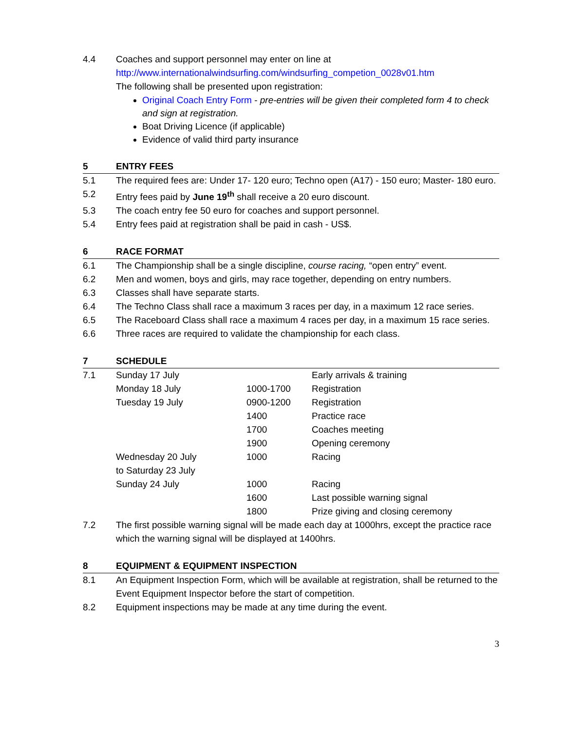4.4 Coaches and support personnel may enter on line at
http://www.internationalwindsurfing.com/windsurfing_competion_0028v01.htm
The following shall be presented upon registration:
Original Coach Entry Form - pre-entries will be given their completed form 4 to check and sign at registration.
Boat Driving Licence (if applicable)
Evidence of valid third party insurance
5 ENTRY FEES
5.1 The required fees are: Under 17- 120 euro; Techno open (A17) - 150 euro; Master- 180 euro.
5.2 Entry fees paid by June 19<sup>th</sup> shall receive a 20 euro discount.
5.3 The coach entry fee 50 euro for coaches and support personnel.
5.4 Entry fees paid at registration shall be paid in cash - US$.
6 RACE FORMAT
6.1 The Championship shall be a single discipline, course racing, “open entry” event.
6.2 Men and women, boys and girls, may race together, depending on entry numbers.
6.3 Classes shall have separate starts.
6.4 The Techno Class shall race a maximum 3 races per day, in a maximum 12 race series.
6.5 The Raceboard Class shall race a maximum 4 races per day, in a maximum 15 race series.
6.6 Three races are required to validate the championship for each class.
7 SCHEDULE
| 7.1 | Sunday 17 July | | Early arrivals & training |
| | Monday 18 July | 1000-1700 | Registration |
| | Tuesday 19 July | 0900-1200 | Registration |
| | | 1400 | Practice race |
| | | 1700 | Coaches meeting |
| | | 1900 | Opening ceremony |
| | Wednesday 20 July to Saturday 23 July | 1000 | Racing |
| | Sunday 24 July | 1000 | Racing |
| | | 1600 | Last possible warning signal |
| | | 1800 | Prize giving and closing ceremony |
7.2 The first possible warning signal will be made each day at 1000hrs, except the practice race which the warning signal will be displayed at 1400hrs.
8 EQUIPMENT & EQUIPMENT INSPECTION
8.1 An Equipment Inspection Form, which will be available at registration, shall be returned to the Event Equipment Inspector before the start of competition.
8.2 Equipment inspections may be made at any time during the event.
3